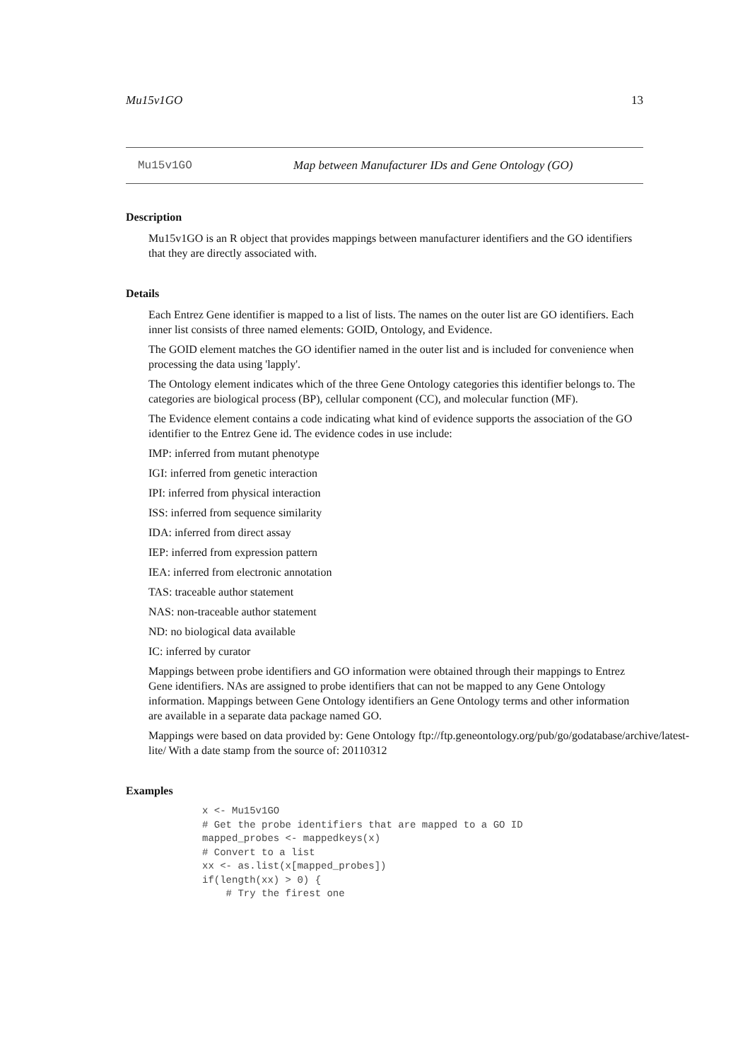Mu15v1GO 13
Mu15v1GO Map between Manufacturer IDs and Gene Ontology (GO)
Description
Mu15v1GO is an R object that provides mappings between manufacturer identifiers and the GO identifiers that they are directly associated with.
Details
Each Entrez Gene identifier is mapped to a list of lists. The names on the outer list are GO identifiers. Each inner list consists of three named elements: GOID, Ontology, and Evidence.
The GOID element matches the GO identifier named in the outer list and is included for convenience when processing the data using 'lapply'.
The Ontology element indicates which of the three Gene Ontology categories this identifier belongs to. The categories are biological process (BP), cellular component (CC), and molecular function (MF).
The Evidence element contains a code indicating what kind of evidence supports the association of the GO identifier to the Entrez Gene id. The evidence codes in use include:
IMP: inferred from mutant phenotype
IGI: inferred from genetic interaction
IPI: inferred from physical interaction
ISS: inferred from sequence similarity
IDA: inferred from direct assay
IEP: inferred from expression pattern
IEA: inferred from electronic annotation
TAS: traceable author statement
NAS: non-traceable author statement
ND: no biological data available
IC: inferred by curator
Mappings between probe identifiers and GO information were obtained through their mappings to Entrez Gene identifiers. NAs are assigned to probe identifiers that can not be mapped to any Gene Ontology information. Mappings between Gene Ontology identifiers an Gene Ontology terms and other information are available in a separate data package named GO.
Mappings were based on data provided by: Gene Ontology ftp://ftp.geneontology.org/pub/go/godatabase/archive/latest-
lite/ With a date stamp from the source of: 20110312
Examples
x <- Mu15v1GO
# Get the probe identifiers that are mapped to a GO ID
mapped_probes <- mappedkeys(x)
# Convert to a list
xx <- as.list(x[mapped_probes])
if(length(xx) > 0) {
    # Try the firest one